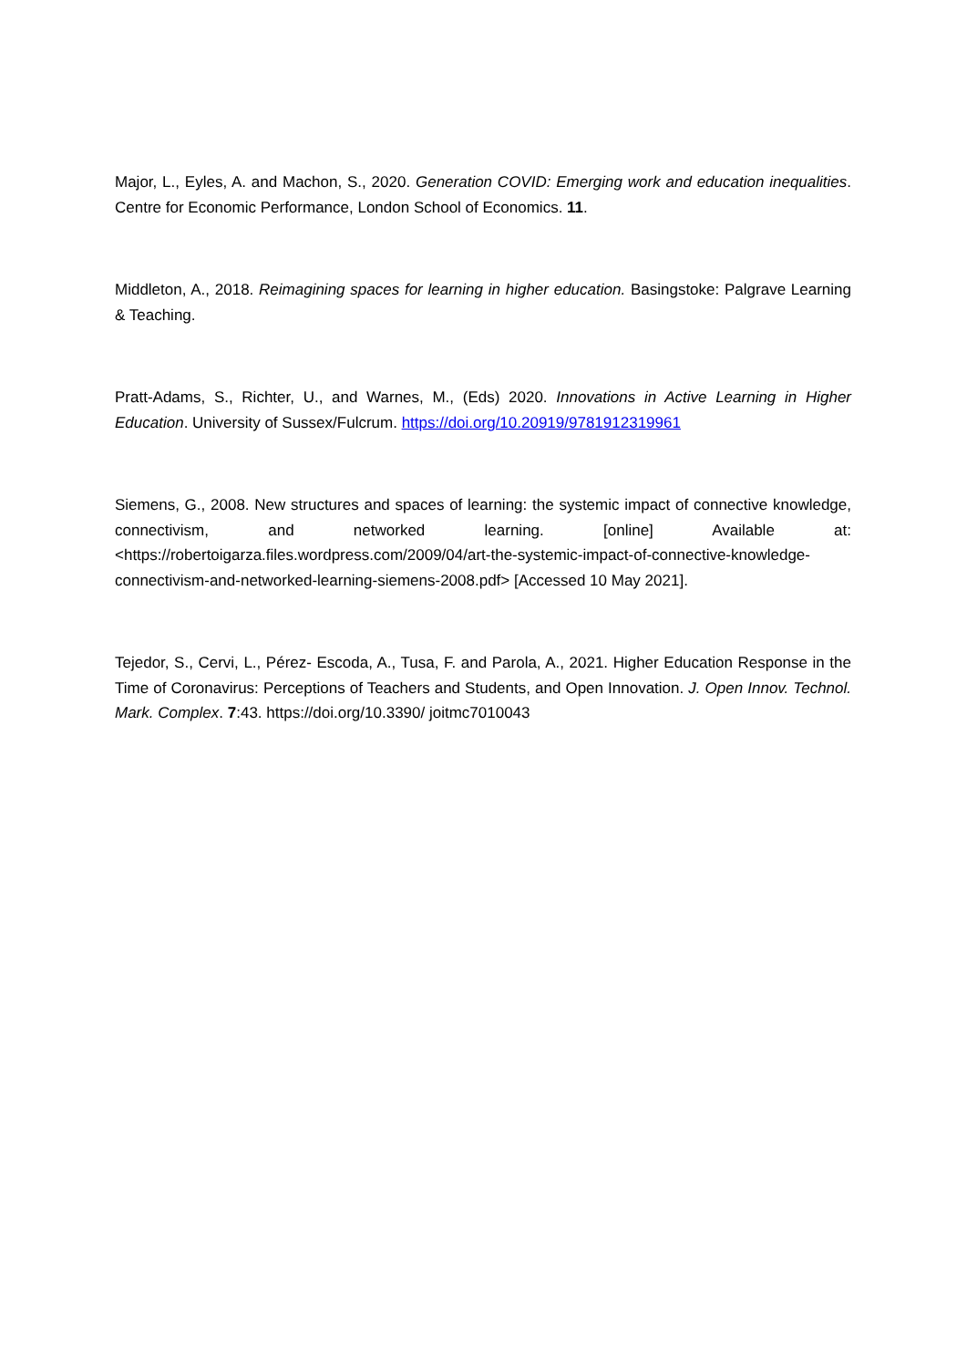Major, L., Eyles, A. and Machon, S., 2020. Generation COVID: Emerging work and education inequalities. Centre for Economic Performance, London School of Economics. 11.
Middleton, A., 2018. Reimagining spaces for learning in higher education. Basingstoke: Palgrave Learning & Teaching.
Pratt-Adams, S., Richter, U., and Warnes, M., (Eds) 2020. Innovations in Active Learning in Higher Education. University of Sussex/Fulcrum. https://doi.org/10.20919/9781912319961
Siemens, G., 2008. New structures and spaces of learning: the systemic impact of connective knowledge, connectivism, and networked learning. [online] Available at: <https://robertoigarza.files.wordpress.com/2009/04/art-the-systemic-impact-of-connective-knowledge-connectivism-and-networked-learning-siemens-2008.pdf> [Accessed 10 May 2021].
Tejedor, S., Cervi, L., Pérez- Escoda, A., Tusa, F. and Parola, A., 2021. Higher Education Response in the Time of Coronavirus: Perceptions of Teachers and Students, and Open Innovation. J. Open Innov. Technol. Mark. Complex. 7:43. https://doi.org/10.3390/ joitmc7010043